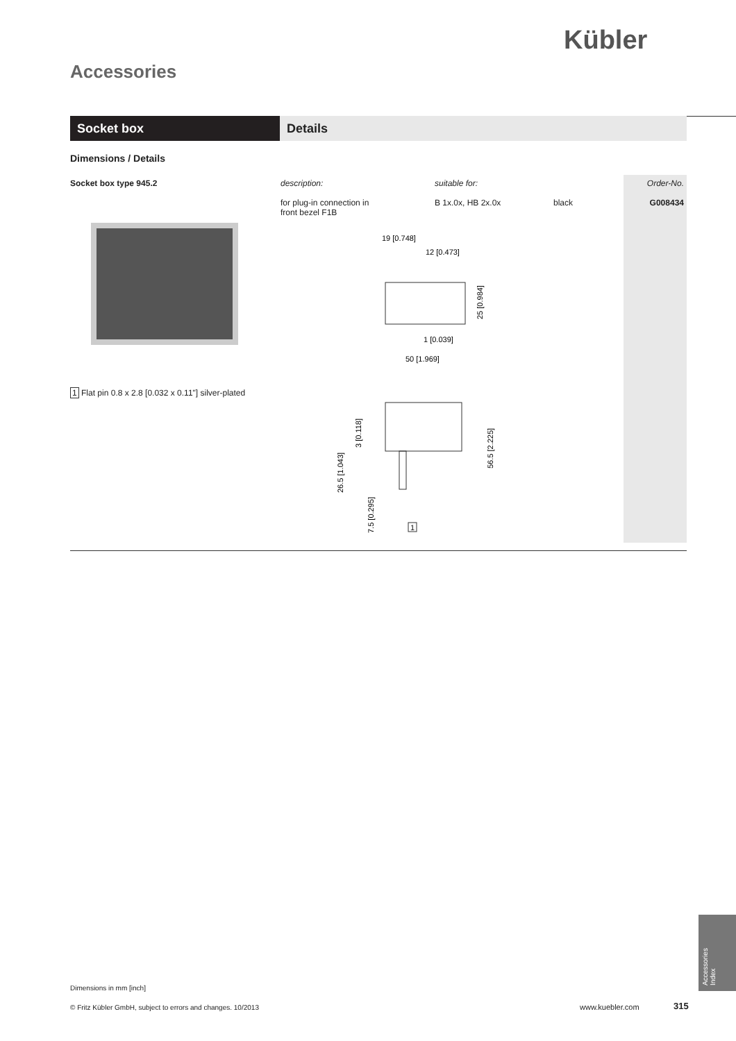Kübler
Accessories
Socket box Details
Dimensions / Details
Socket box type 945.2
1 Flat pin 0.8 x 2.8 [0.032 x 0.11"] silver-plated
| description: | suitable for: | | Order-No. |
| --- | --- | --- | --- |
| for plug-in connection in front bezel F1B | B 1x.0x, HB 2x.0x | black | G008434 |
19 [0.748]
12 [0.473]
1 [0.039]
50 [1.969]
25 [0.984]
3 [0.118]
26.5 [1.043]
7.5 [0.295]
56.5 [2.225]
1
Dimensions in mm [inch]
© Fritz Kübler GmbH, subject to errors and changes. 10/2013
www.kuebler.com 315
Accessories
Index